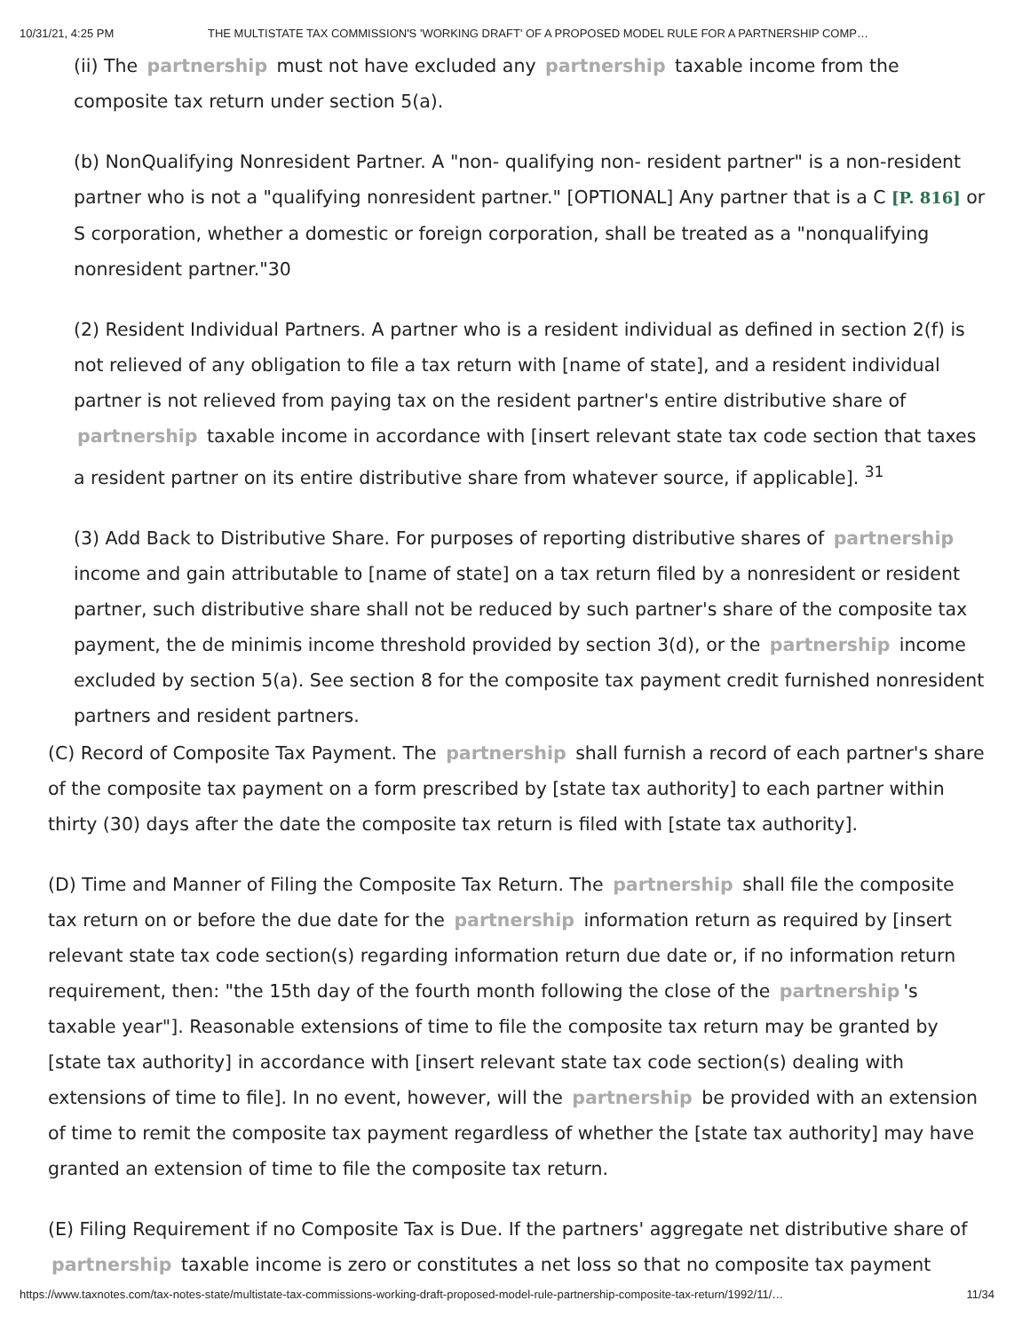10/31/21, 4:25 PM THE MULTISTATE TAX COMMISSION'S 'WORKING DRAFT' OF A PROPOSED MODEL RULE FOR A PARTNERSHIP COMP…
(ii) The partnership must not have excluded any partnership taxable income from the composite tax return under section 5(a).
(b) NonQualifying Nonresident Partner. A "non- qualifying non- resident partner" is a non-resident partner who is not a "qualifying nonresident partner." [OPTIONAL] Any partner that is a C [P. 816] or S corporation, whether a domestic or foreign corporation, shall be treated as a "nonqualifying nonresident partner."30
(2) Resident Individual Partners. A partner who is a resident individual as defined in section 2(f) is not relieved of any obligation to file a tax return with [name of state], and a resident individual partner is not relieved from paying tax on the resident partner's entire distributive share of partnership taxable income in accordance with [insert relevant state tax code section that taxes a resident partner on its entire distributive share from whatever source, if applicable]. <sup>31</sup>
(3) Add Back to Distributive Share. For purposes of reporting distributive shares of partnership income and gain attributable to [name of state] on a tax return filed by a nonresident or resident partner, such distributive share shall not be reduced by such partner's share of the composite tax payment, the de minimis income threshold provided by section 3(d), or the partnership income excluded by section 5(a). See section 8 for the composite tax payment credit furnished nonresident partners and resident partners.
(C) Record of Composite Tax Payment. The partnership shall furnish a record of each partner's share of the composite tax payment on a form prescribed by [state tax authority] to each partner within thirty (30) days after the date the composite tax return is filed with [state tax authority].
(D) Time and Manner of Filing the Composite Tax Return. The partnership shall file the composite tax return on or before the due date for the partnership information return as required by [insert relevant state tax code section(s) regarding information return due date or, if no information return requirement, then: "the 15th day of the fourth month following the close of the partnership 's taxable year"]. Reasonable extensions of time to file the composite tax return may be granted by [state tax authority] in accordance with [insert relevant state tax code section(s) dealing with extensions of time to file]. In no event, however, will the partnership be provided with an extension of time to remit the composite tax payment regardless of whether the [state tax authority] may have granted an extension of time to file the composite tax return.
(E) Filing Requirement if no Composite Tax is Due. If the partners' aggregate net distributive share of partnership taxable income is zero or constitutes a net loss so that no composite tax payment
https://www.taxnotes.com/tax-notes-state/multistate-tax-commissions-working-draft-proposed-model-rule-partnership-composite-tax-return/1992/11/… 11/34